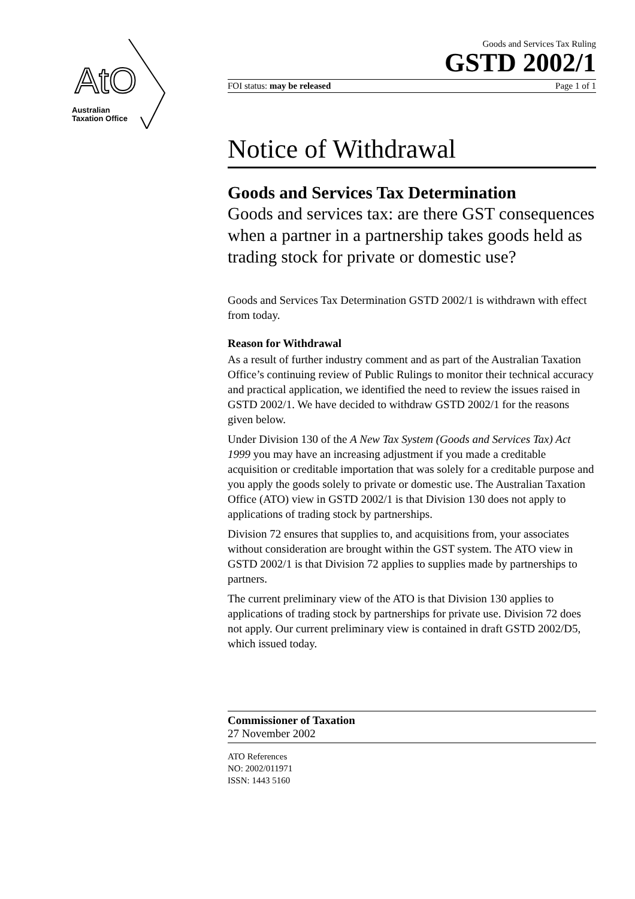AtO
Australian
Taxation Office
Goods and Services Tax Ruling
GSTD 2002/1
FOI status: may be released Page 1 of 1
Notice of Withdrawal
Goods and Services Tax Determination
Goods and services tax: are there GST consequences when a partner in a partnership takes goods held as trading stock for private or domestic use?
Goods and Services Tax Determination GSTD 2002/1 is withdrawn with effect from today.
Reason for Withdrawal
As a result of further industry comment and as part of the Australian Taxation Office’s continuing review of Public Rulings to monitor their technical accuracy and practical application, we identified the need to review the issues raised in GSTD 2002/1. We have decided to withdraw GSTD 2002/1 for the reasons given below.
Under Division 130 of the A New Tax System (Goods and Services Tax) Act 1999 you may have an increasing adjustment if you made a creditable acquisition or creditable importation that was solely for a creditable purpose and you apply the goods solely to private or domestic use. The Australian Taxation Office (ATO) view in GSTD 2002/1 is that Division 130 does not apply to applications of trading stock by partnerships.
Division 72 ensures that supplies to, and acquisitions from, your associates without consideration are brought within the GST system. The ATO view in GSTD 2002/1 is that Division 72 applies to supplies made by partnerships to partners.
The current preliminary view of the ATO is that Division 130 applies to applications of trading stock by partnerships for private use. Division 72 does not apply. Our current preliminary view is contained in draft GSTD 2002/D5, which issued today.
Commissioner of Taxation
27 November 2002
ATO References
NO: 2002/011971
ISSN: 1443 5160